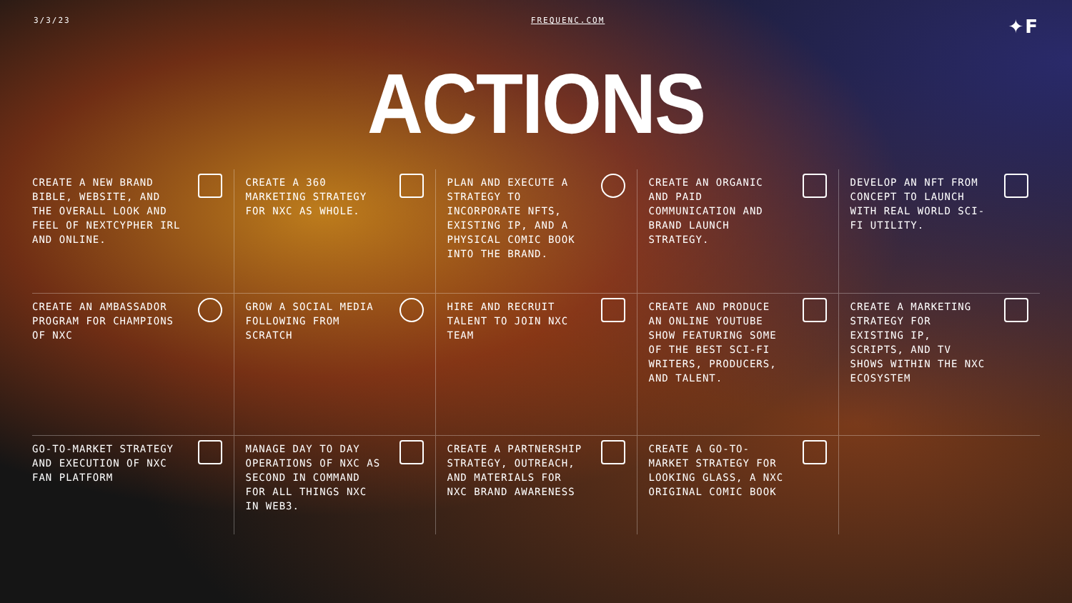3/3/23 FREQUENC.COM ✦F
ACTIONS
| CREATE A NEW BRAND BIBLE, WEBSITE, AND THE OVERALL LOOK AND FEEL OF NEXTCYPHER IRL AND ONLINE. | CREATE A 360 MARKETING STRATEGY FOR NXC AS WHOLE. | PLAN AND EXECUTE A STRATEGY TO INCORPORATE NFTS, EXISTING IP, AND A PHYSICAL COMIC BOOK INTO THE BRAND. | CREATE AN ORGANIC AND PAID COMMUNICATION AND BRAND LAUNCH STRATEGY. | DEVELOP AN NFT FROM CONCEPT TO LAUNCH WITH REAL WORLD SCI-FI UTILITY. |
| CREATE AN AMBASSADOR PROGRAM FOR CHAMPIONS OF NXC | GROW A SOCIAL MEDIA FOLLOWING FROM SCRATCH | HIRE AND RECRUIT TALENT TO JOIN NXC TEAM | CREATE AND PRODUCE AN ONLINE YOUTUBE SHOW FEATURING SOME OF THE BEST SCI-FI WRITERS, PRODUCERS, AND TALENT. | CREATE A MARKETING STRATEGY FOR EXISTING IP, SCRIPTS, AND TV SHOWS WITHIN THE NXC ECOSYSTEM |
| GO-TO-MARKET STRATEGY AND EXECUTION OF NXC FAN PLATFORM | MANAGE DAY TO DAY OPERATIONS OF NXC AS SECOND IN COMMAND FOR ALL THINGS NXC IN WEB3. | CREATE A PARTNERSHIP STRATEGY, OUTREACH, AND MATERIALS FOR NXC BRAND AWARENESS | CREATE A GO-TO-MARKET STRATEGY FOR LOOKING GLASS, A NXC ORIGINAL COMIC BOOK | |